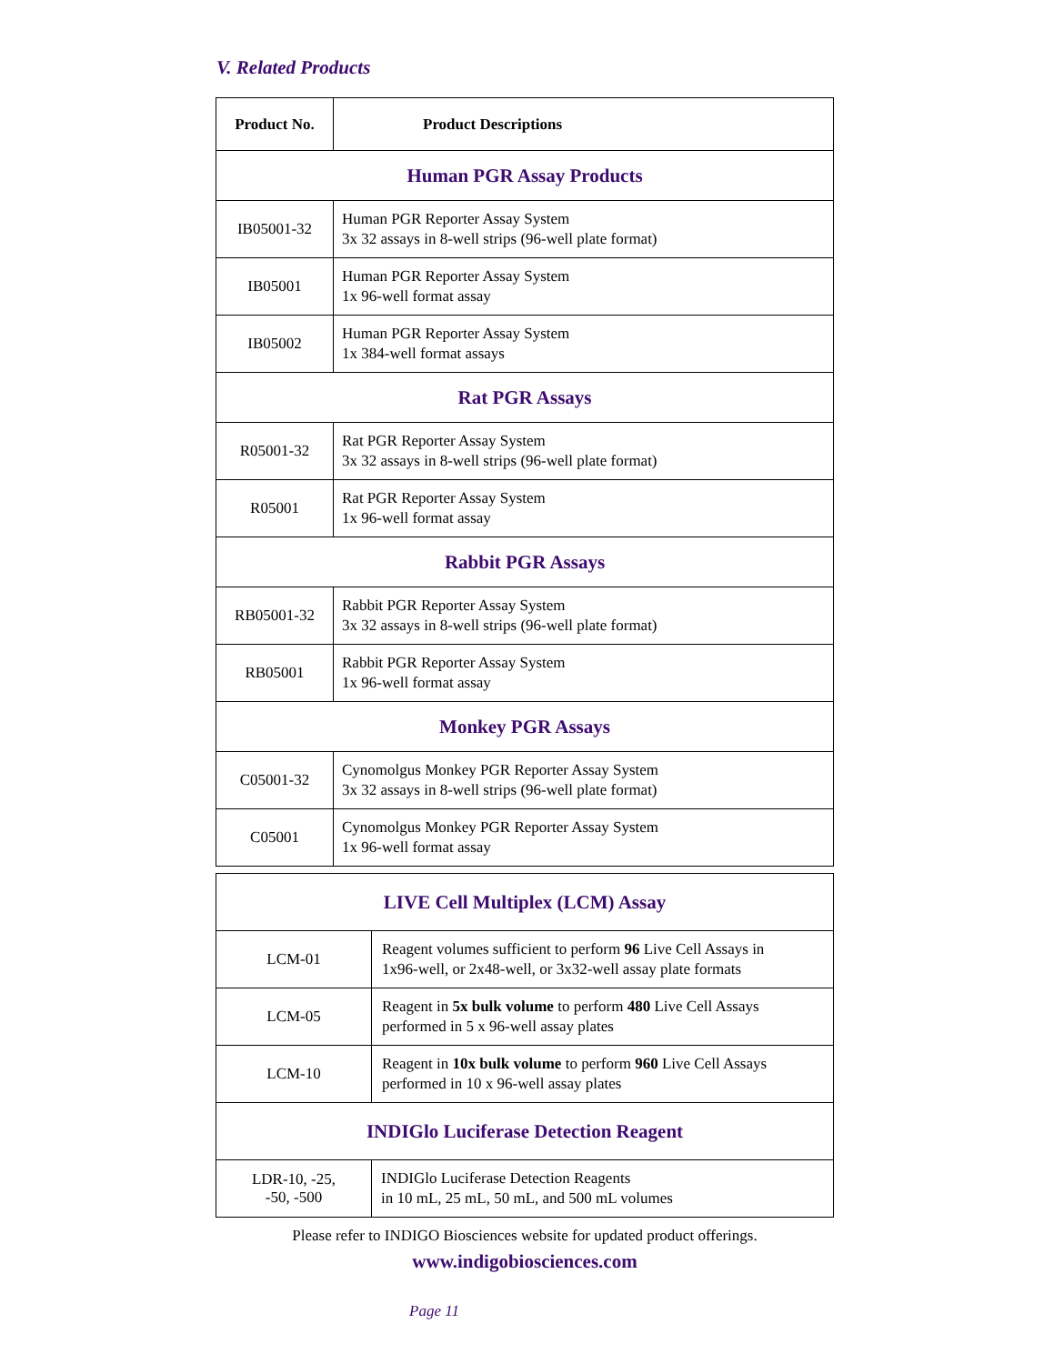V. Related Products
| Product No. | Product Descriptions |
| --- | --- |
| Human PGR Assay Products | |
| IB05001-32 | Human PGR Reporter Assay System 3x 32 assays in 8-well strips (96-well plate format) |
| IB05001 | Human PGR Reporter Assay System 1x 96-well format assay |
| IB05002 | Human PGR Reporter Assay System 1x 384-well format assays |
| Rat PGR Assays | |
| R05001-32 | Rat PGR Reporter Assay System 3x 32 assays in 8-well strips (96-well plate format) |
| R05001 | Rat PGR Reporter Assay System 1x 96-well format assay |
| Rabbit PGR Assays | |
| RB05001-32 | Rabbit PGR Reporter Assay System 3x 32 assays in 8-well strips (96-well plate format) |
| RB05001 | Rabbit PGR Reporter Assay System 1x 96-well format assay |
| Monkey PGR Assays | |
| C05001-32 | Cynomolgus Monkey PGR Reporter Assay System 3x 32 assays in 8-well strips (96-well plate format) |
| C05001 | Cynomolgus Monkey PGR Reporter Assay System 1x 96-well format assay |
| LIVE Cell Multiplex (LCM) Assay | |
| LCM-01 | Reagent volumes sufficient to perform 96 Live Cell Assays in 1x96-well, or 2x48-well, or 3x32-well assay plate formats |
| LCM-05 | Reagent in 5x bulk volume to perform 480 Live Cell Assays performed in 5 x 96-well assay plates |
| LCM-10 | Reagent in 10x bulk volume to perform 960 Live Cell Assays performed in 10 x 96-well assay plates |
| INDIGlo Luciferase Detection Reagent | |
| LDR-10, -25, -50, -500 | INDIGlo Luciferase Detection Reagents in 10 mL, 25 mL, 50 mL, and 500 mL volumes |
Please refer to INDIGO Biosciences website for updated product offerings.
www.indigobiosciences.com
Page 11